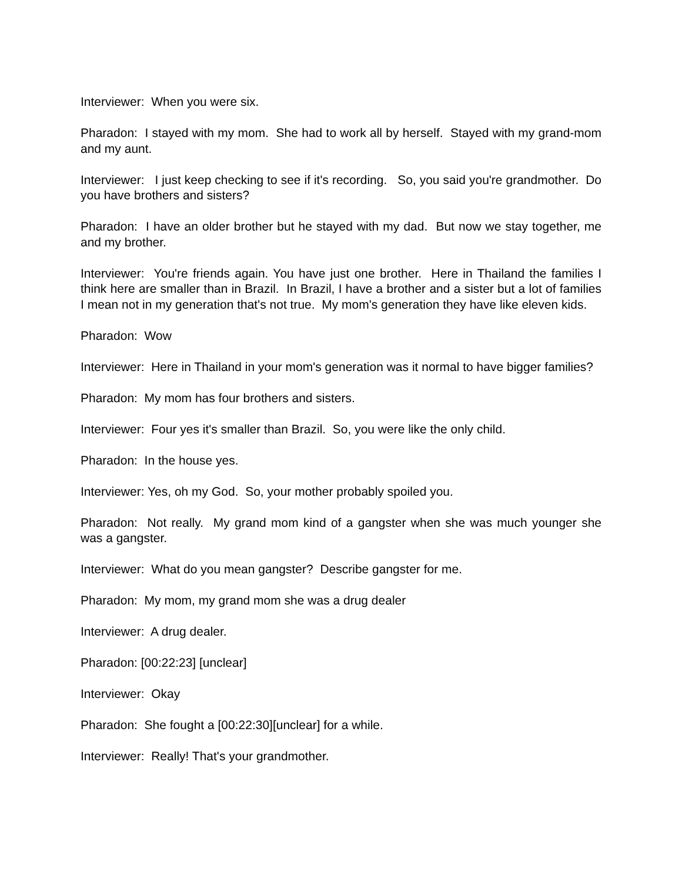Interviewer: When you were six.
Pharadon: I stayed with my mom. She had to work all by herself. Stayed with my grand-mom and my aunt.
Interviewer: I just keep checking to see if it's recording. So, you said you're grandmother. Do you have brothers and sisters?
Pharadon: I have an older brother but he stayed with my dad. But now we stay together, me and my brother.
Interviewer: You're friends again. You have just one brother. Here in Thailand the families I think here are smaller than in Brazil. In Brazil, I have a brother and a sister but a lot of families I mean not in my generation that's not true. My mom's generation they have like eleven kids.
Pharadon: Wow
Interviewer: Here in Thailand in your mom's generation was it normal to have bigger families?
Pharadon: My mom has four brothers and sisters.
Interviewer: Four yes it's smaller than Brazil. So, you were like the only child.
Pharadon: In the house yes.
Interviewer: Yes, oh my God. So, your mother probably spoiled you.
Pharadon: Not really. My grand mom kind of a gangster when she was much younger she was a gangster.
Interviewer: What do you mean gangster? Describe gangster for me.
Pharadon: My mom, my grand mom she was a drug dealer
Interviewer: A drug dealer.
Pharadon: [00:22:23] [unclear]
Interviewer: Okay
Pharadon: She fought a [00:22:30][unclear] for a while.
Interviewer: Really! That's your grandmother.